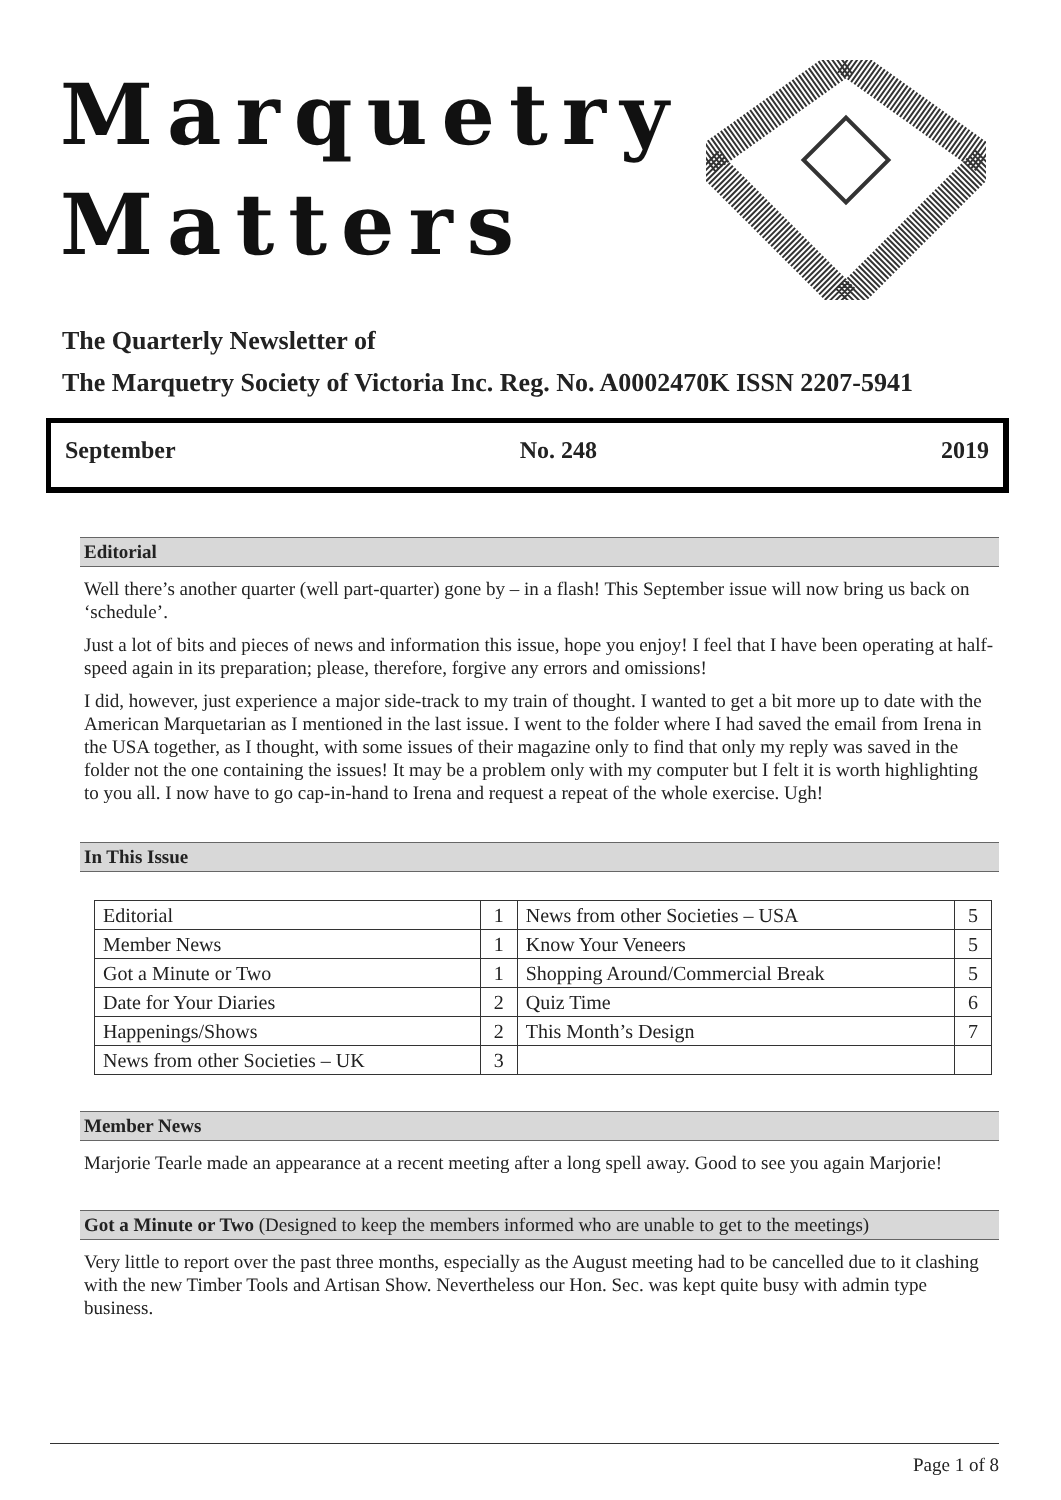Marquetry
Matters
The Quarterly Newsletter of
The Marquetry Society of Victoria Inc. Reg. No. A0002470K ISSN 2207-5941
September No. 248 2019
Editorial
Well there’s another quarter (well part-quarter) gone by – in a flash! This September issue will now bring us back on ‘schedule’.
Just a lot of bits and pieces of news and information this issue, hope you enjoy! I feel that I have been operating at half-speed again in its preparation; please, therefore, forgive any errors and omissions!
I did, however, just experience a major side-track to my train of thought. I wanted to get a bit more up to date with the American Marquetarian as I mentioned in the last issue. I went to the folder where I had saved the email from Irena in the USA together, as I thought, with some issues of their magazine only to find that only my reply was saved in the folder not the one containing the issues! It may be a problem only with my computer but I felt it is worth highlighting to you all. I now have to go cap-in-hand to Irena and request a repeat of the whole exercise. Ugh!
In This Issue
| Editorial | 1 | News from other Societies – USA | 5 |
| Member News | 1 | Know Your Veneers | 5 |
| Got a Minute or Two | 1 | Shopping Around/Commercial Break | 5 |
| Date for Your Diaries | 2 | Quiz Time | 6 |
| Happenings/Shows | 2 | This Month’s Design | 7 |
| News from other Societies – UK | 3 | | |
Member News
Marjorie Tearle made an appearance at a recent meeting after a long spell away. Good to see you again Marjorie!
Got a Minute or Two (Designed to keep the members informed who are unable to get to the meetings)
Very little to report over the past three months, especially as the August meeting had to be cancelled due to it clashing with the new Timber Tools and Artisan Show. Nevertheless our Hon. Sec. was kept quite busy with admin type business.
Page 1 of 8